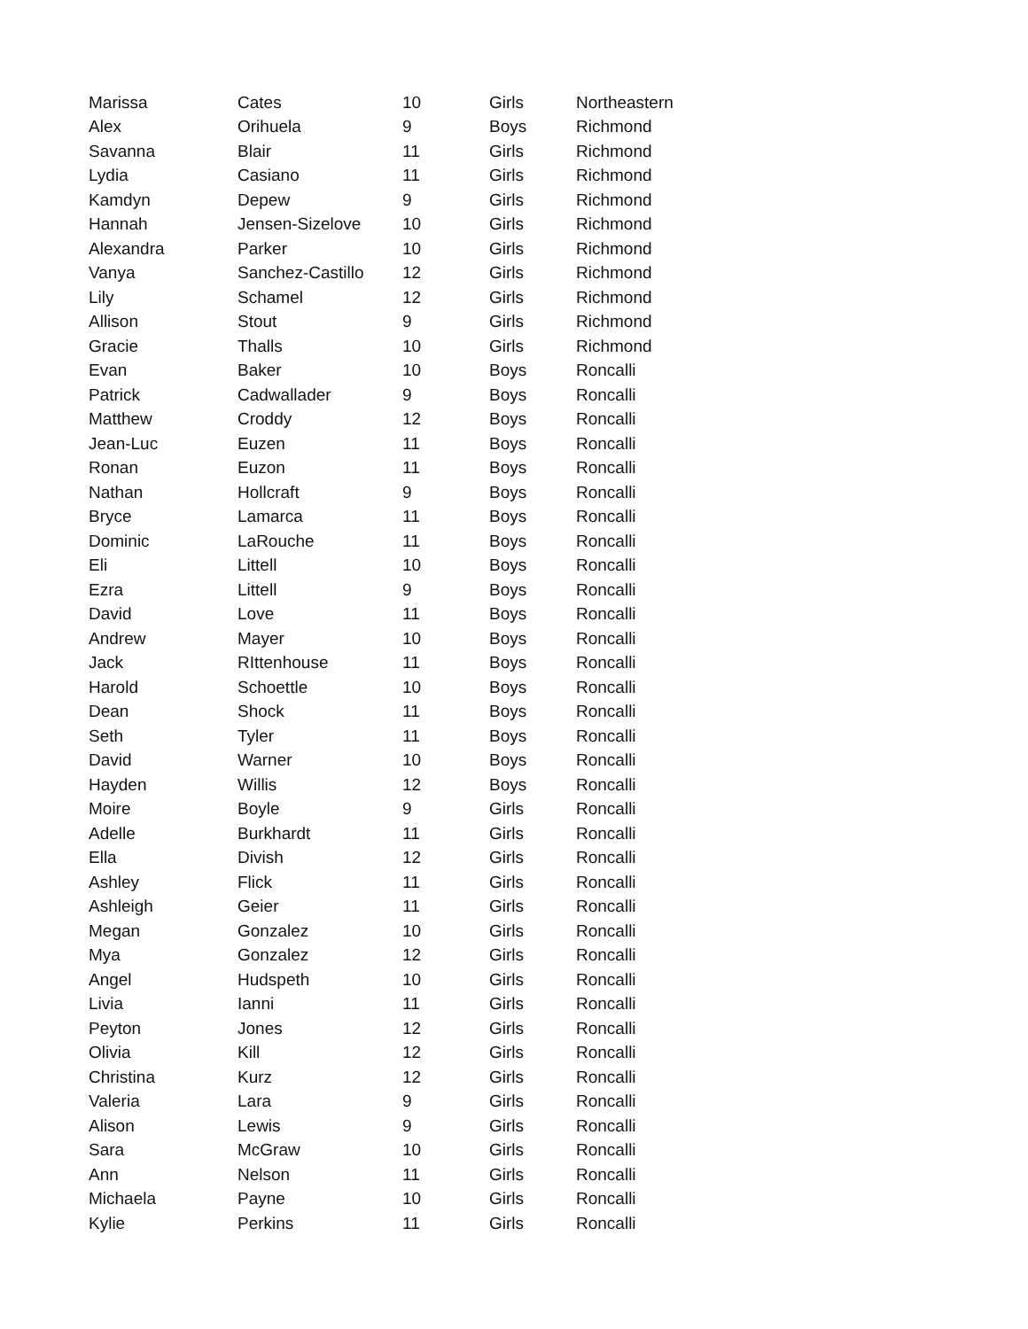| Marissa | Cates | 10 | Girls | Northeastern |
| Alex | Orihuela | 9 | Boys | Richmond |
| Savanna | Blair | 11 | Girls | Richmond |
| Lydia | Casiano | 11 | Girls | Richmond |
| Kamdyn | Depew | 9 | Girls | Richmond |
| Hannah | Jensen-Sizelove | 10 | Girls | Richmond |
| Alexandra | Parker | 10 | Girls | Richmond |
| Vanya | Sanchez-Castillo | 12 | Girls | Richmond |
| Lily | Schamel | 12 | Girls | Richmond |
| Allison | Stout | 9 | Girls | Richmond |
| Gracie | Thalls | 10 | Girls | Richmond |
| Evan | Baker | 10 | Boys | Roncalli |
| Patrick | Cadwallader | 9 | Boys | Roncalli |
| Matthew | Croddy | 12 | Boys | Roncalli |
| Jean-Luc | Euzen | 11 | Boys | Roncalli |
| Ronan | Euzon | 11 | Boys | Roncalli |
| Nathan | Hollcraft | 9 | Boys | Roncalli |
| Bryce | Lamarca | 11 | Boys | Roncalli |
| Dominic | LaRouche | 11 | Boys | Roncalli |
| Eli | Littell | 10 | Boys | Roncalli |
| Ezra | Littell | 9 | Boys | Roncalli |
| David | Love | 11 | Boys | Roncalli |
| Andrew | Mayer | 10 | Boys | Roncalli |
| Jack | RIttenhouse | 11 | Boys | Roncalli |
| Harold | Schoettle | 10 | Boys | Roncalli |
| Dean | Shock | 11 | Boys | Roncalli |
| Seth | Tyler | 11 | Boys | Roncalli |
| David | Warner | 10 | Boys | Roncalli |
| Hayden | Willis | 12 | Boys | Roncalli |
| Moire | Boyle | 9 | Girls | Roncalli |
| Adelle | Burkhardt | 11 | Girls | Roncalli |
| Ella | Divish | 12 | Girls | Roncalli |
| Ashley | Flick | 11 | Girls | Roncalli |
| Ashleigh | Geier | 11 | Girls | Roncalli |
| Megan | Gonzalez | 10 | Girls | Roncalli |
| Mya | Gonzalez | 12 | Girls | Roncalli |
| Angel | Hudspeth | 10 | Girls | Roncalli |
| Livia | Ianni | 11 | Girls | Roncalli |
| Peyton | Jones | 12 | Girls | Roncalli |
| Olivia | Kill | 12 | Girls | Roncalli |
| Christina | Kurz | 12 | Girls | Roncalli |
| Valeria | Lara | 9 | Girls | Roncalli |
| Alison | Lewis | 9 | Girls | Roncalli |
| Sara | McGraw | 10 | Girls | Roncalli |
| Ann | Nelson | 11 | Girls | Roncalli |
| Michaela | Payne | 10 | Girls | Roncalli |
| Kylie | Perkins | 11 | Girls | Roncalli |